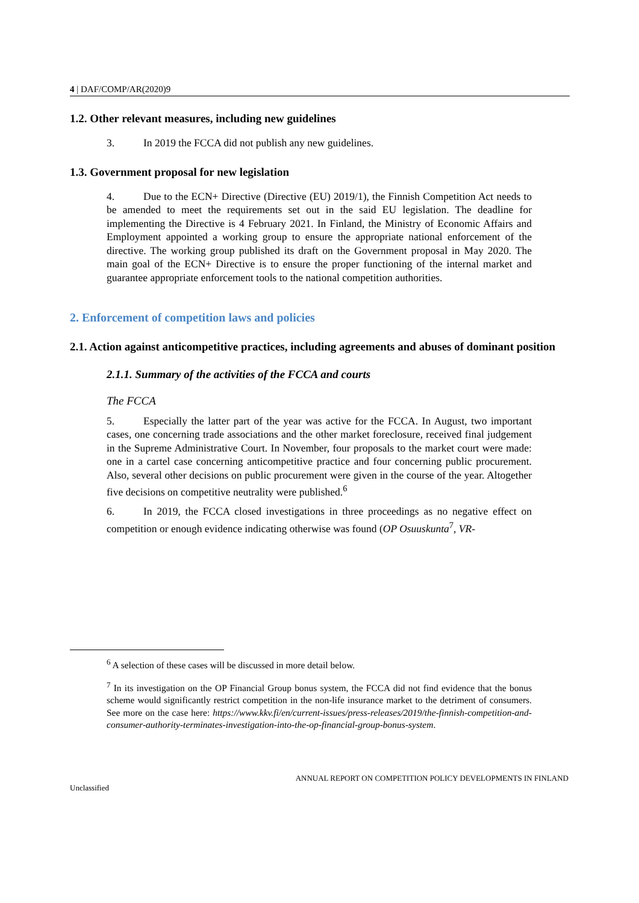4 | DAF/COMP/AR(2020)9
1.2. Other relevant measures, including new guidelines
3. In 2019 the FCCA did not publish any new guidelines.
1.3. Government proposal for new legislation
4. Due to the ECN+ Directive (Directive (EU) 2019/1), the Finnish Competition Act needs to be amended to meet the requirements set out in the said EU legislation. The deadline for implementing the Directive is 4 February 2021. In Finland, the Ministry of Economic Affairs and Employment appointed a working group to ensure the appropriate national enforcement of the directive. The working group published its draft on the Government proposal in May 2020. The main goal of the ECN+ Directive is to ensure the proper functioning of the internal market and guarantee appropriate enforcement tools to the national competition authorities.
2. Enforcement of competition laws and policies
2.1. Action against anticompetitive practices, including agreements and abuses of dominant position
2.1.1. Summary of the activities of the FCCA and courts
The FCCA
5. Especially the latter part of the year was active for the FCCA. In August, two important cases, one concerning trade associations and the other market foreclosure, received final judgement in the Supreme Administrative Court. In November, four proposals to the market court were made: one in a cartel case concerning anticompetitive practice and four concerning public procurement. Also, several other decisions on public procurement were given in the course of the year. Altogether five decisions on competitive neutrality were published.<sup>6</sup>
6. In 2019, the FCCA closed investigations in three proceedings as no negative effect on competition or enough evidence indicating otherwise was found (OP Osuuskunta<sup>7</sup>, VR-
<sup>6</sup> A selection of these cases will be discussed in more detail below.
<sup>7</sup> In its investigation on the OP Financial Group bonus system, the FCCA did not find evidence that the bonus scheme would significantly restrict competition in the non-life insurance market to the detriment of consumers. See more on the case here: https://www.kkv.fi/en/current-issues/press-releases/2019/the-finnish-competition-and-consumer-authority-terminates-investigation-into-the-op-financial-group-bonus-system.
ANNUAL REPORT ON COMPETITION POLICY DEVELOPMENTS IN FINLAND
Unclassified